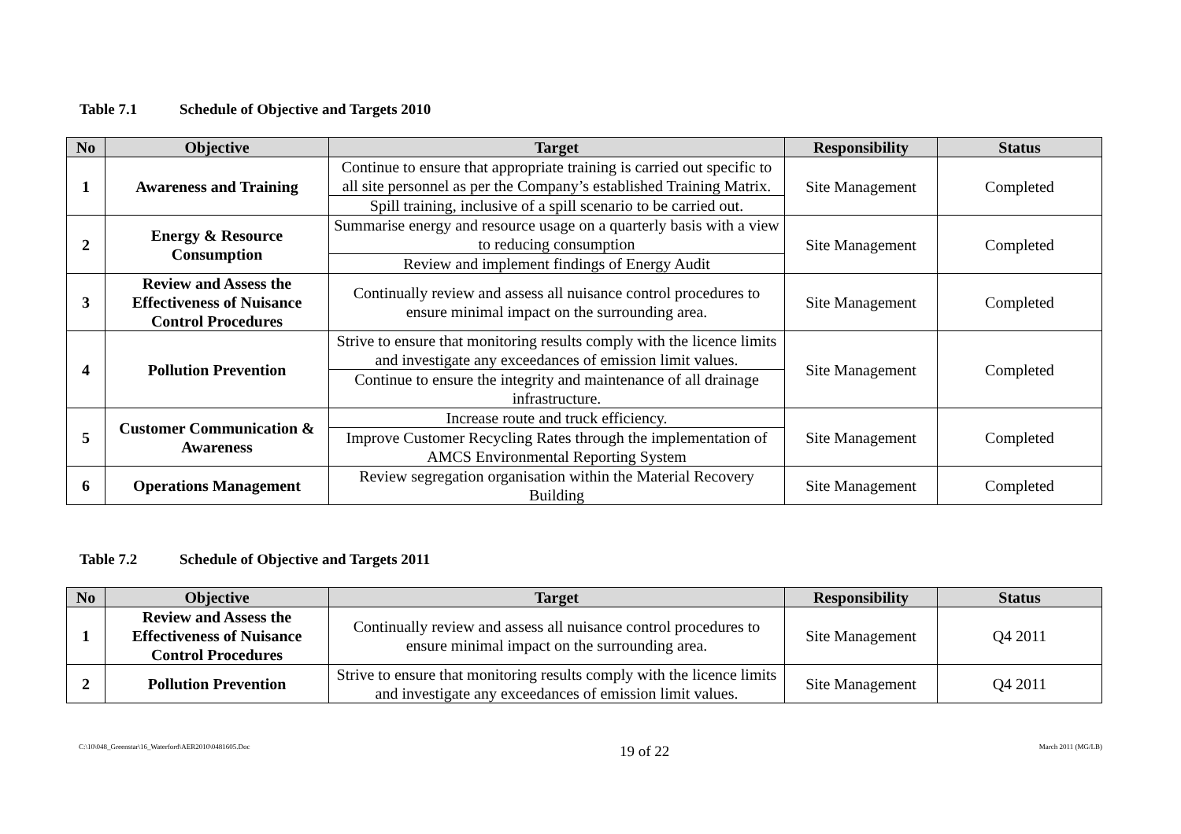Table 7.1 Schedule of Objective and Targets 2010
| No | Objective | Target | Responsibility | Status |
| --- | --- | --- | --- | --- |
| 1 | Awareness and Training | Continue to ensure that appropriate training is carried out specific to all site personnel as per the Company’s established Training Matrix. | Site Management | Completed |
| | | Spill training, inclusive of a spill scenario to be carried out. | | |
| 2 | Energy & Resource Consumption | Summarise energy and resource usage on a quarterly basis with a view to reducing consumption | Site Management | Completed |
| | | Review and implement findings of Energy Audit | | |
| 3 | Review and Assess the Effectiveness of Nuisance Control Procedures | Continually review and assess all nuisance control procedures to ensure minimal impact on the surrounding area. | Site Management | Completed |
| 4 | Pollution Prevention | Strive to ensure that monitoring results comply with the licence limits and investigate any exceedances of emission limit values. | Site Management | Completed |
| | | Continue to ensure the integrity and maintenance of all drainage infrastructure. | | |
| 5 | Customer Communication & Awareness | Increase route and truck efficiency. | Site Management | Completed |
| | | Improve Customer Recycling Rates through the implementation of AMCS Environmental Reporting System | | |
| 6 | Operations Management | Review segregation organisation within the Material Recovery Building | Site Management | Completed |
Table 7.2 Schedule of Objective and Targets 2011
| No | Objective | Target | Responsibility | Status |
| --- | --- | --- | --- | --- |
| 1 | Review and Assess the Effectiveness of Nuisance Control Procedures | Continually review and assess all nuisance control procedures to ensure minimal impact on the surrounding area. | Site Management | Q4 2011 |
| 2 | Pollution Prevention | Strive to ensure that monitoring results comply with the licence limits and investigate any exceedances of emission limit values. | Site Management | Q4 2011 |
C:\10\048_Greenstar\16_Waterford\AER2010\0481605.Doc 19 of 22 March 2011 (MG/LB)